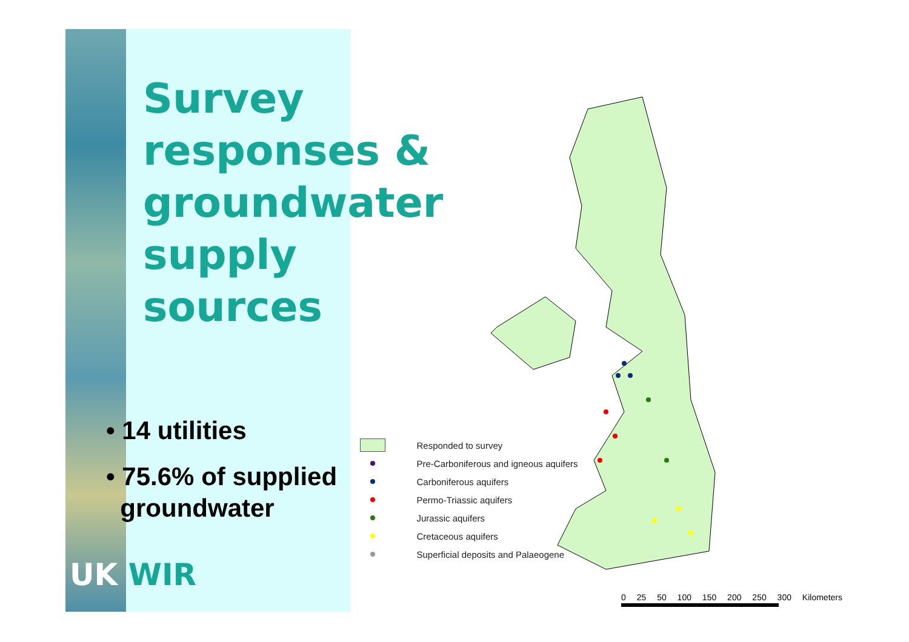Survey
responses &
groundwater
supply
sources
• 14 utilities
• 75.6% of supplied
groundwater
UK WIR
Responded to survey
Pre-Carboniferous and igneous aquifers
Carboniferous aquifers
Permo-Triassic aquifers
Jurassic aquifers
Cretaceous aquifers
Superficial deposits and Palaeogene
0 25 50 100 150 200 250 300 Kilometers